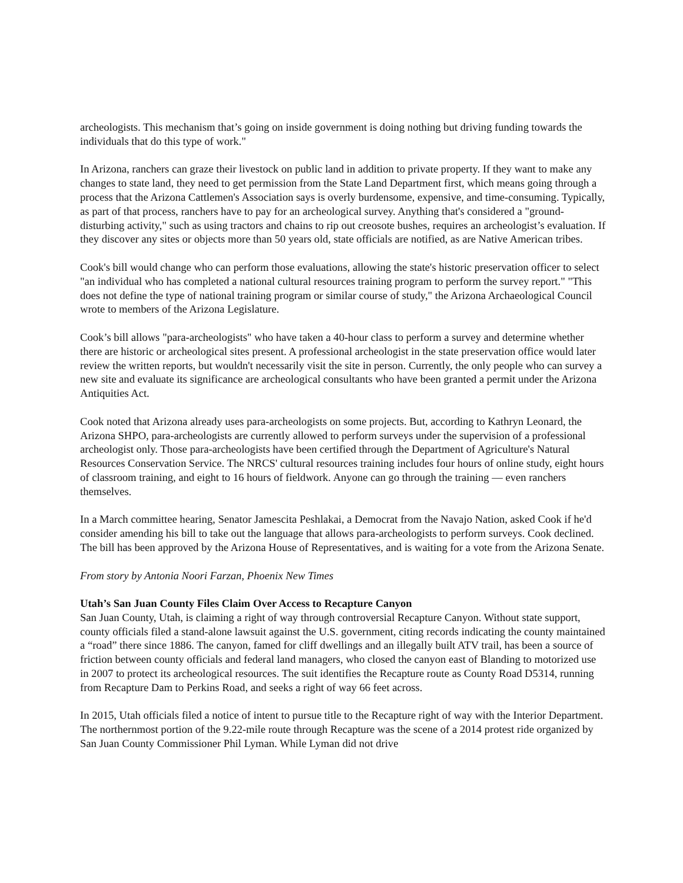archeologists. This mechanism that’s going on inside government is doing nothing but driving funding towards the individuals that do this type of work."
In Arizona, ranchers can graze their livestock on public land in addition to private property. If they want to make any changes to state land, they need to get permission from the State Land Department first, which means going through a process that the Arizona Cattlemen's Association says is overly burdensome, expensive, and time-consuming. Typically, as part of that process, ranchers have to pay for an archeological survey. Anything that's considered a "ground-disturbing activity," such as using tractors and chains to rip out creosote bushes, requires an archeologist’s evaluation. If they discover any sites or objects more than 50 years old, state officials are notified, as are Native American tribes.
Cook's bill would change who can perform those evaluations, allowing the state's historic preservation officer to select "an individual who has completed a national cultural resources training program to perform the survey report." "This does not define the type of national training program or similar course of study," the Arizona Archaeological Council wrote to members of the Arizona Legislature.
Cook’s bill allows "para-archeologists" who have taken a 40-hour class to perform a survey and determine whether there are historic or archeological sites present. A professional archeologist in the state preservation office would later review the written reports, but wouldn't necessarily visit the site in person. Currently, the only people who can survey a new site and evaluate its significance are archeological consultants who have been granted a permit under the Arizona Antiquities Act.
Cook noted that Arizona already uses para-archeologists on some projects. But, according to Kathryn Leonard, the Arizona SHPO, para-archeologists are currently allowed to perform surveys under the supervision of a professional archeologist only. Those para-archeologists have been certified through the Department of Agriculture's Natural Resources Conservation Service. The NRCS' cultural resources training includes four hours of online study, eight hours of classroom training, and eight to 16 hours of fieldwork. Anyone can go through the training — even ranchers themselves.
In a March committee hearing, Senator Jamescita Peshlakai, a Democrat from the Navajo Nation, asked Cook if he'd consider amending his bill to take out the language that allows para-archeologists to perform surveys. Cook declined. The bill has been approved by the Arizona House of Representatives, and is waiting for a vote from the Arizona Senate.
From story by Antonia Noori Farzan, Phoenix New Times
Utah’s San Juan County Files Claim Over Access to Recapture Canyon
San Juan County, Utah, is claiming a right of way through controversial Recapture Canyon. Without state support, county officials filed a stand-alone lawsuit against the U.S. government, citing records indicating the county maintained a “road” there since 1886. The canyon, famed for cliff dwellings and an illegally built ATV trail, has been a source of friction between county officials and federal land managers, who closed the canyon east of Blanding to motorized use in 2007 to protect its archeological resources. The suit identifies the Recapture route as County Road D5314, running from Recapture Dam to Perkins Road, and seeks a right of way 66 feet across.
In 2015, Utah officials filed a notice of intent to pursue title to the Recapture right of way with the Interior Department. The northernmost portion of the 9.22-mile route through Recapture was the scene of a 2014 protest ride organized by San Juan County Commissioner Phil Lyman. While Lyman did not drive